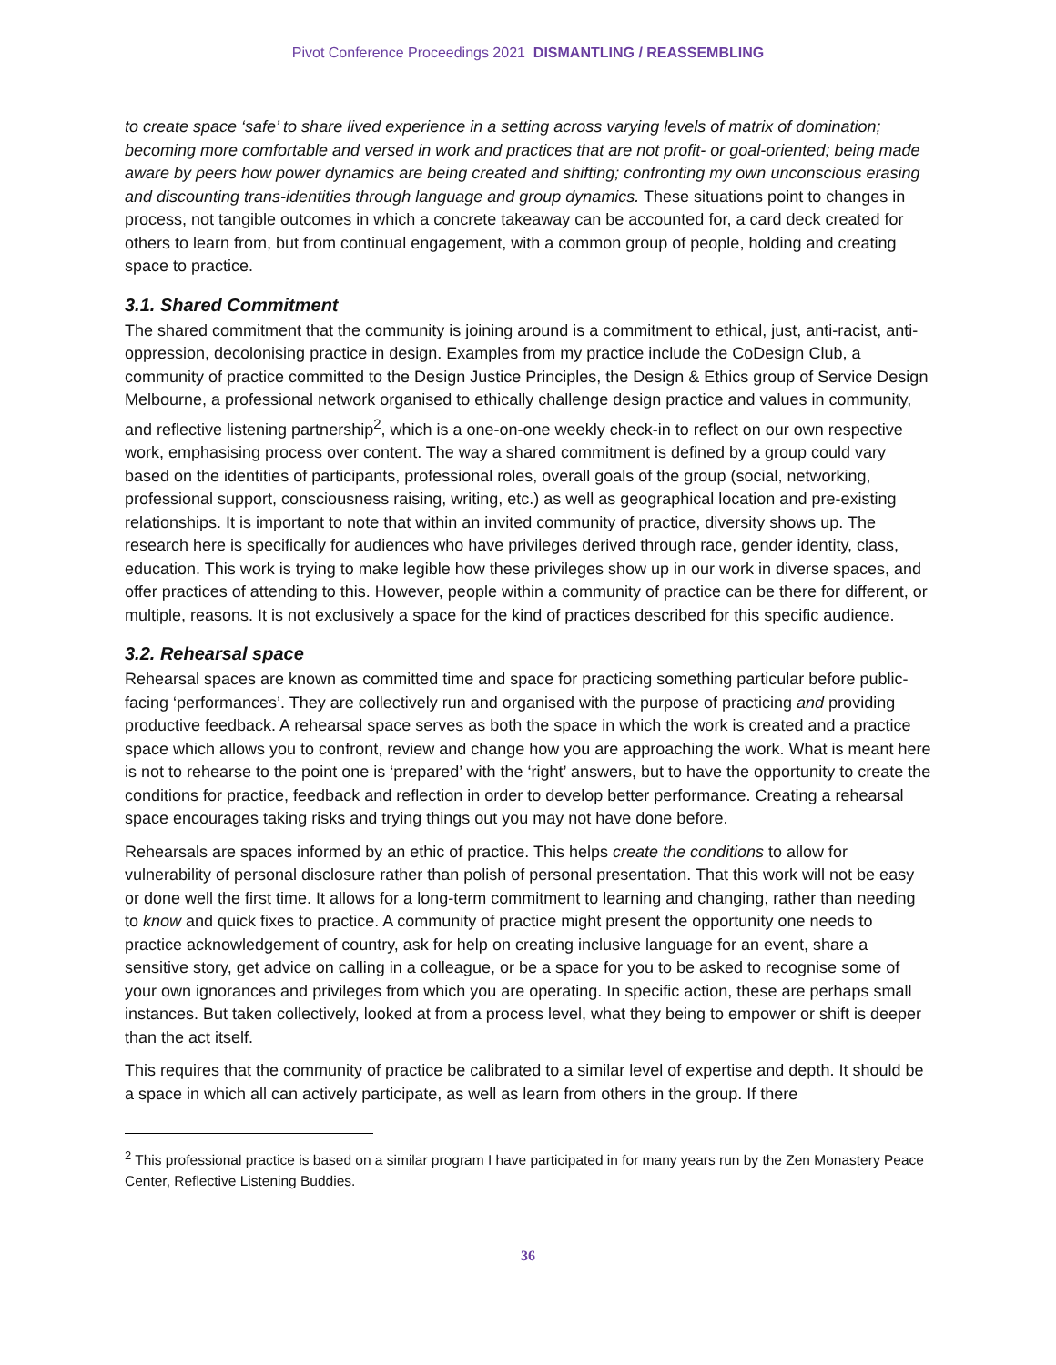Pivot Conference Proceedings 2021 DISMANTLING / REASSEMBLING
to create space ‘safe’ to share lived experience in a setting across varying levels of matrix of domination; becoming more comfortable and versed in work and practices that are not profit- or goal-oriented; being made aware by peers how power dynamics are being created and shifting; confronting my own unconscious erasing and discounting trans-identities through language and group dynamics. These situations point to changes in process, not tangible outcomes in which a concrete takeaway can be accounted for, a card deck created for others to learn from, but from continual engagement, with a common group of people, holding and creating space to practice.
3.1. Shared Commitment
The shared commitment that the community is joining around is a commitment to ethical, just, anti-racist, anti-oppression, decolonising practice in design. Examples from my practice include the CoDesign Club, a community of practice committed to the Design Justice Principles, the Design & Ethics group of Service Design Melbourne, a professional network organised to ethically challenge design practice and values in community, and reflective listening partnership<sup>2</sup>, which is a one-on-one weekly check-in to reflect on our own respective work, emphasising process over content. The way a shared commitment is defined by a group could vary based on the identities of participants, professional roles, overall goals of the group (social, networking, professional support, consciousness raising, writing, etc.) as well as geographical location and pre-existing relationships. It is important to note that within an invited community of practice, diversity shows up. The research here is specifically for audiences who have privileges derived through race, gender identity, class, education. This work is trying to make legible how these privileges show up in our work in diverse spaces, and offer practices of attending to this. However, people within a community of practice can be there for different, or multiple, reasons. It is not exclusively a space for the kind of practices described for this specific audience.
3.2. Rehearsal space
Rehearsal spaces are known as committed time and space for practicing something particular before public-facing ‘performances’. They are collectively run and organised with the purpose of practicing and providing productive feedback. A rehearsal space serves as both the space in which the work is created and a practice space which allows you to confront, review and change how you are approaching the work. What is meant here is not to rehearse to the point one is ‘prepared’ with the ‘right’ answers, but to have the opportunity to create the conditions for practice, feedback and reflection in order to develop better performance. Creating a rehearsal space encourages taking risks and trying things out you may not have done before.
Rehearsals are spaces informed by an ethic of practice. This helps create the conditions to allow for vulnerability of personal disclosure rather than polish of personal presentation. That this work will not be easy or done well the first time. It allows for a long-term commitment to learning and changing, rather than needing to know and quick fixes to practice. A community of practice might present the opportunity one needs to practice acknowledgement of country, ask for help on creating inclusive language for an event, share a sensitive story, get advice on calling in a colleague, or be a space for you to be asked to recognise some of your own ignorances and privileges from which you are operating. In specific action, these are perhaps small instances. But taken collectively, looked at from a process level, what they being to empower or shift is deeper than the act itself.
This requires that the community of practice be calibrated to a similar level of expertise and depth. It should be a space in which all can actively participate, as well as learn from others in the group. If there
<sup>2</sup> This professional practice is based on a similar program I have participated in for many years run by the Zen Monastery Peace Center, Reflective Listening Buddies.
36